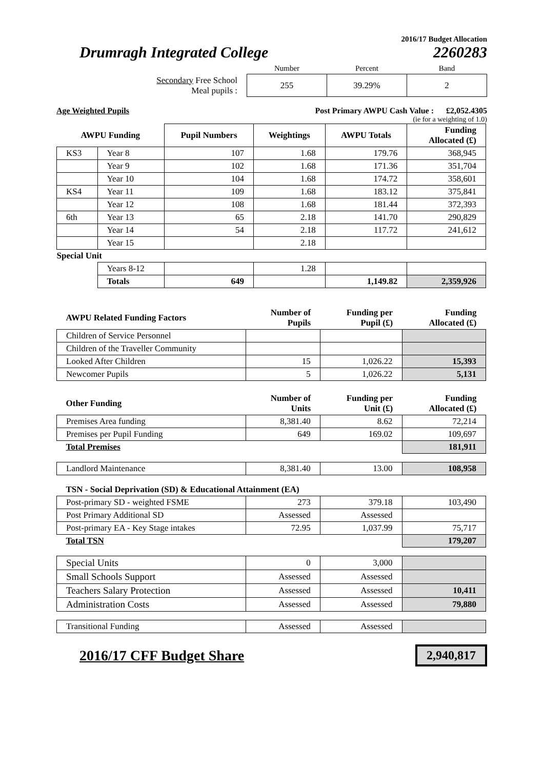2016/17 Budget Allocation
Drumragh Integrated College 2260283
| | Number | Percent | Band |
| Secondary Free School Meal pupils : | 255 | 39.29% | 2 |
Age Weighted Pupils Post Primary AWPU Cash Value : £2,052.4305
(ie for a weighting of 1.0)
| AWPU Funding | | Pupil Numbers | Weightings | AWPU Totals | Funding Allocated (£) |
| KS3 | Year 8 | 107 | 1.68 | 179.76 | 368,945 |
| | Year 9 | 102 | 1.68 | 171.36 | 351,704 |
| | Year 10 | 104 | 1.68 | 174.72 | 358,601 |
| KS4 | Year 11 | 109 | 1.68 | 183.12 | 375,841 |
| | Year 12 | 108 | 1.68 | 181.44 | 372,393 |
| 6th | Year 13 | 65 | 2.18 | 141.70 | 290,829 |
| | Year 14 | 54 | 2.18 | 117.72 | 241,612 |
| | Year 15 | | 2.18 | | |
| Special Unit | | | | | |
| | Years 8-12 | | 1.28 | | |
| | Totals | 649 | | 1,149.82 | 2,359,926 |
| AWPU Related Funding Factors | Number of Pupils | Funding per Pupil (£) | Funding Allocated (£) |
| --- | --- | --- | --- |
| Children of Service Personnel | | | |
| Children of the Traveller Community | | | |
| Looked After Children | 15 | 1,026.22 | 15,393 |
| Newcomer Pupils | 5 | 1,026.22 | 5,131 |
| Other Funding | Number of Units | Funding per Unit (£) | Funding Allocated (£) |
| Premises Area funding | 8,381.40 | 8.62 | 72,214 |
| Premises per Pupil Funding | 649 | 169.02 | 109,697 |
| Total Premises | | | 181,911 |
| Landlord Maintenance | 8,381.40 | 13.00 | 108,958 |
| TSN - Social Deprivation (SD) & Educational Attainment (EA) | | | |
| Post-primary SD - weighted FSME | 273 | 379.18 | 103,490 |
| Post Primary Additional SD | Assessed | Assessed | |
| Post-primary EA - Key Stage intakes | 72.95 | 1,037.99 | 75,717 |
| Total TSN | | | 179,207 |
| Special Units | 0 | 3,000 | |
| Small Schools Support | Assessed | Assessed | |
| Teachers Salary Protection | Assessed | Assessed | 10,411 |
| Administration Costs | Assessed | Assessed | 79,880 |
| Transitional Funding | Assessed | Assessed | |
2016/17 CFF Budget Share 2,940,817